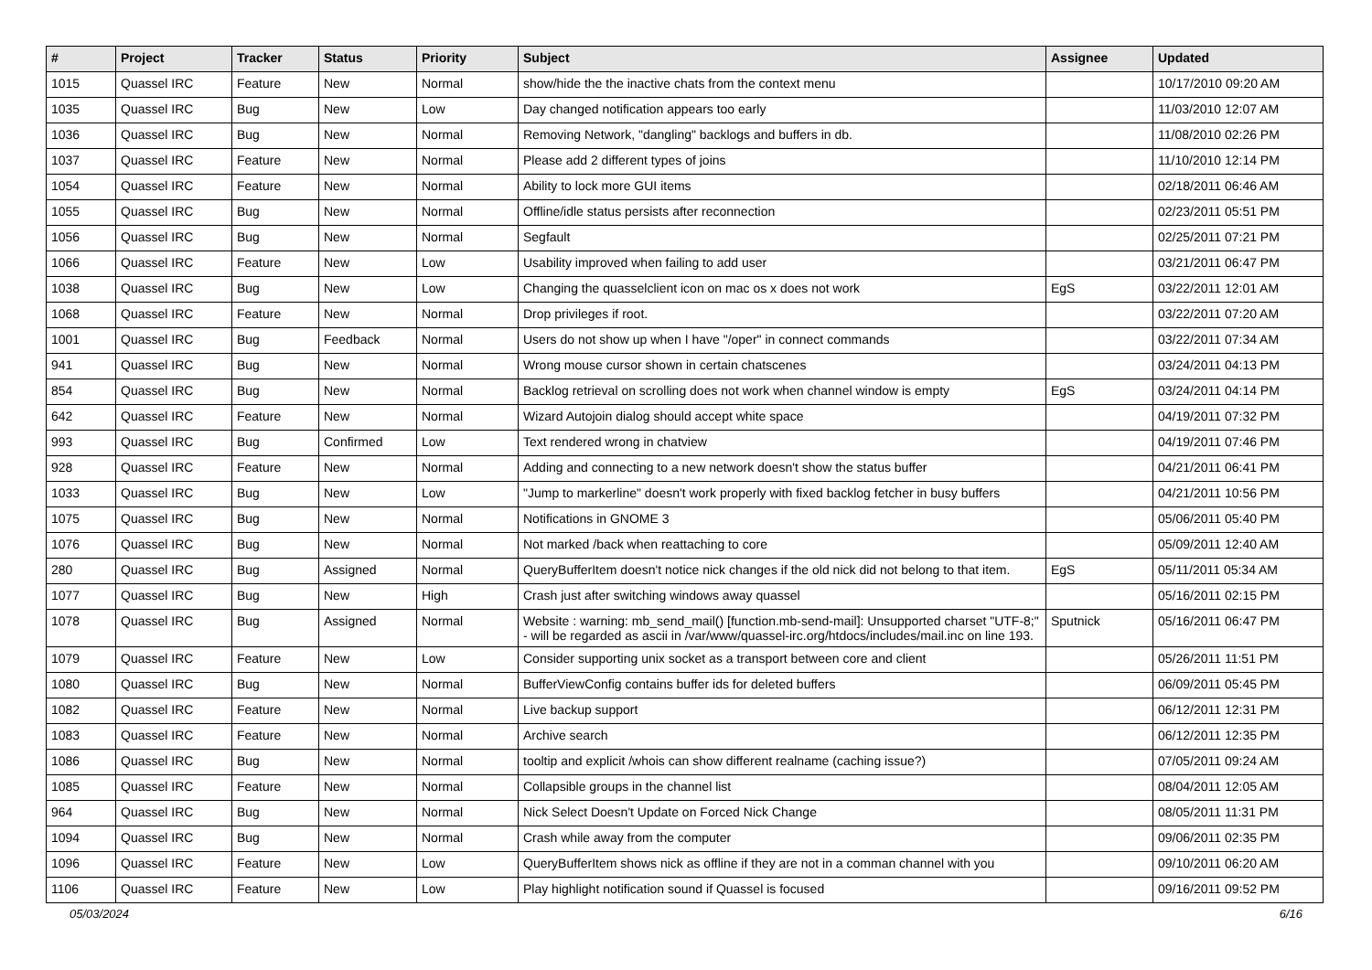| # | Project | Tracker | Status | Priority | Subject | Assignee | Updated |
| --- | --- | --- | --- | --- | --- | --- | --- |
| 1015 | Quassel IRC | Feature | New | Normal | show/hide the the inactive chats from the context menu | | 10/17/2010 09:20 AM |
| 1035 | Quassel IRC | Bug | New | Low | Day changed notification appears too early | | 11/03/2010 12:07 AM |
| 1036 | Quassel IRC | Bug | New | Normal | Removing Network, "dangling" backlogs and buffers in db. | | 11/08/2010 02:26 PM |
| 1037 | Quassel IRC | Feature | New | Normal | Please add 2 different types of joins | | 11/10/2010 12:14 PM |
| 1054 | Quassel IRC | Feature | New | Normal | Ability to lock more GUI items | | 02/18/2011 06:46 AM |
| 1055 | Quassel IRC | Bug | New | Normal | Offline/idle status persists after reconnection | | 02/23/2011 05:51 PM |
| 1056 | Quassel IRC | Bug | New | Normal | Segfault | | 02/25/2011 07:21 PM |
| 1066 | Quassel IRC | Feature | New | Low | Usability improved when failing to add user | | 03/21/2011 06:47 PM |
| 1038 | Quassel IRC | Bug | New | Low | Changing the quasselclient icon on mac os x does not work | EgS | 03/22/2011 12:01 AM |
| 1068 | Quassel IRC | Feature | New | Normal | Drop privileges if root. | | 03/22/2011 07:20 AM |
| 1001 | Quassel IRC | Bug | Feedback | Normal | Users do not show up when I have "/oper" in connect commands | | 03/22/2011 07:34 AM |
| 941 | Quassel IRC | Bug | New | Normal | Wrong mouse cursor shown in certain chatscenes | | 03/24/2011 04:13 PM |
| 854 | Quassel IRC | Bug | New | Normal | Backlog retrieval on scrolling does not work when channel window is empty | EgS | 03/24/2011 04:14 PM |
| 642 | Quassel IRC | Feature | New | Normal | Wizard Autojoin dialog should accept white space | | 04/19/2011 07:32 PM |
| 993 | Quassel IRC | Bug | Confirmed | Low | Text rendered wrong in chatview | | 04/19/2011 07:46 PM |
| 928 | Quassel IRC | Feature | New | Normal | Adding and connecting to a new network doesn't show the status buffer | | 04/21/2011 06:41 PM |
| 1033 | Quassel IRC | Bug | New | Low | "Jump to markerline" doesn't work properly with fixed backlog fetcher in busy buffers | | 04/21/2011 10:56 PM |
| 1075 | Quassel IRC | Bug | New | Normal | Notifications in GNOME 3 | | 05/06/2011 05:40 PM |
| 1076 | Quassel IRC | Bug | New | Normal | Not marked /back when reattaching to core | | 05/09/2011 12:40 AM |
| 280 | Quassel IRC | Bug | Assigned | Normal | QueryBufferItem doesn't notice nick changes if the old nick did not belong to that item. | EgS | 05/11/2011 05:34 AM |
| 1077 | Quassel IRC | Bug | New | High | Crash just after switching windows away quassel | | 05/16/2011 02:15 PM |
| 1078 | Quassel IRC | Bug | Assigned | Normal | Website : warning: mb_send_mail() [function.mb-send-mail]: Unsupported charset "UTF-8;" - will be regarded as ascii in /var/www/quassel-irc.org/htdocs/includes/mail.inc on line 193. | Sputnick | 05/16/2011 06:47 PM |
| 1079 | Quassel IRC | Feature | New | Low | Consider supporting unix socket as a transport between core and client | | 05/26/2011 11:51 PM |
| 1080 | Quassel IRC | Bug | New | Normal | BufferViewConfig contains buffer ids for deleted buffers | | 06/09/2011 05:45 PM |
| 1082 | Quassel IRC | Feature | New | Normal | Live backup support | | 06/12/2011 12:31 PM |
| 1083 | Quassel IRC | Feature | New | Normal | Archive search | | 06/12/2011 12:35 PM |
| 1086 | Quassel IRC | Bug | New | Normal | tooltip and explicit /whois can show different realname (caching issue?) | | 07/05/2011 09:24 AM |
| 1085 | Quassel IRC | Feature | New | Normal | Collapsible groups in the channel list | | 08/04/2011 12:05 AM |
| 964 | Quassel IRC | Bug | New | Normal | Nick Select Doesn't Update on Forced Nick Change | | 08/05/2011 11:31 PM |
| 1094 | Quassel IRC | Bug | New | Normal | Crash while away from the computer | | 09/06/2011 02:35 PM |
| 1096 | Quassel IRC | Feature | New | Low | QueryBufferItem shows nick as offline if they are not in a comman channel with you | | 09/10/2011 06:20 AM |
| 1106 | Quassel IRC | Feature | New | Low | Play highlight notification sound if Quassel is focused | | 09/16/2011 09:52 PM |
05/03/2024 6/16